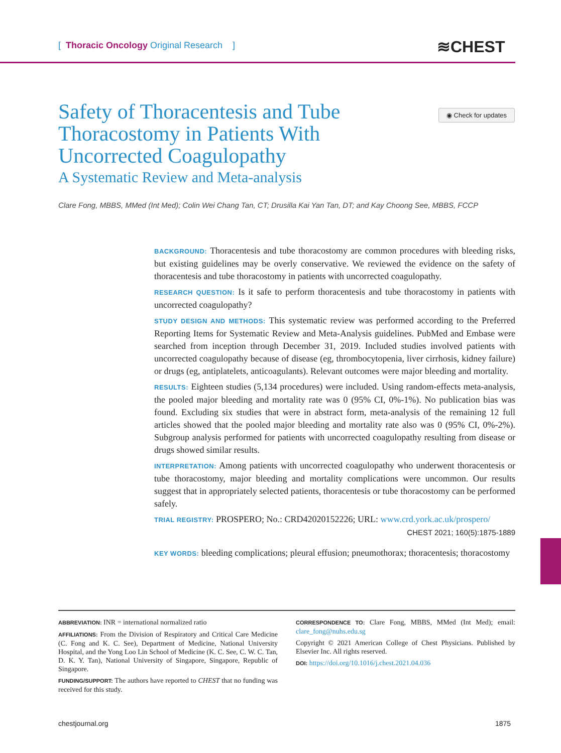[ Thoracic Oncology Original Research ]
≋CHEST
◉ Check for updates
Safety of Thoracentesis and Tube Thoracostomy in Patients With Uncorrected Coagulopathy
A Systematic Review and Meta-analysis
Clare Fong, MBBS, MMed (Int Med); Colin Wei Chang Tan, CT; Drusilla Kai Yan Tan, DT; and Kay Choong See, MBBS, FCCP
BACKGROUND: Thoracentesis and tube thoracostomy are common procedures with bleeding risks, but existing guidelines may be overly conservative. We reviewed the evidence on the safety of thoracentesis and tube thoracostomy in patients with uncorrected coagulopathy.
RESEARCH QUESTION: Is it safe to perform thoracentesis and tube thoracostomy in patients with uncorrected coagulopathy?
STUDY DESIGN AND METHODS: This systematic review was performed according to the Preferred Reporting Items for Systematic Review and Meta-Analysis guidelines. PubMed and Embase were searched from inception through December 31, 2019. Included studies involved patients with uncorrected coagulopathy because of disease (eg, thrombocytopenia, liver cirrhosis, kidney failure) or drugs (eg, antiplatelets, anticoagulants). Relevant outcomes were major bleeding and mortality.
RESULTS: Eighteen studies (5,134 procedures) were included. Using random-effects meta-analysis, the pooled major bleeding and mortality rate was 0 (95% CI, 0%-1%). No publication bias was found. Excluding six studies that were in abstract form, meta-analysis of the remaining 12 full articles showed that the pooled major bleeding and mortality rate also was 0 (95% CI, 0%-2%). Subgroup analysis performed for patients with uncorrected coagulopathy resulting from disease or drugs showed similar results.
INTERPRETATION: Among patients with uncorrected coagulopathy who underwent thoracentesis or tube thoracostomy, major bleeding and mortality complications were uncommon. Our results suggest that in appropriately selected patients, thoracentesis or tube thoracostomy can be performed safely.
TRIAL REGISTRY: PROSPERO; No.: CRD42020152226; URL: www.crd.york.ac.uk/prospero/
CHEST 2021; 160(5):1875-1889
KEY WORDS: bleeding complications; pleural effusion; pneumothorax; thoracentesis; thoracostomy
ABBREVIATION: INR = international normalized ratio
AFFILIATIONS: From the Division of Respiratory and Critical Care Medicine (C. Fong and K. C. See), Department of Medicine, National University Hospital, and the Yong Loo Lin School of Medicine (K. C. See, C. W. C. Tan, D. K. Y. Tan), National University of Singapore, Singapore, Republic of Singapore.
FUNDING/SUPPORT: The authors have reported to CHEST that no funding was received for this study.
CORRESPONDENCE TO: Clare Fong, MBBS, MMed (Int Med); email: clare_fong@nuhs.edu.sg
Copyright © 2021 American College of Chest Physicians. Published by Elsevier Inc. All rights reserved.
DOI: https://doi.org/10.1016/j.chest.2021.04.036
chestjournal.org 1875